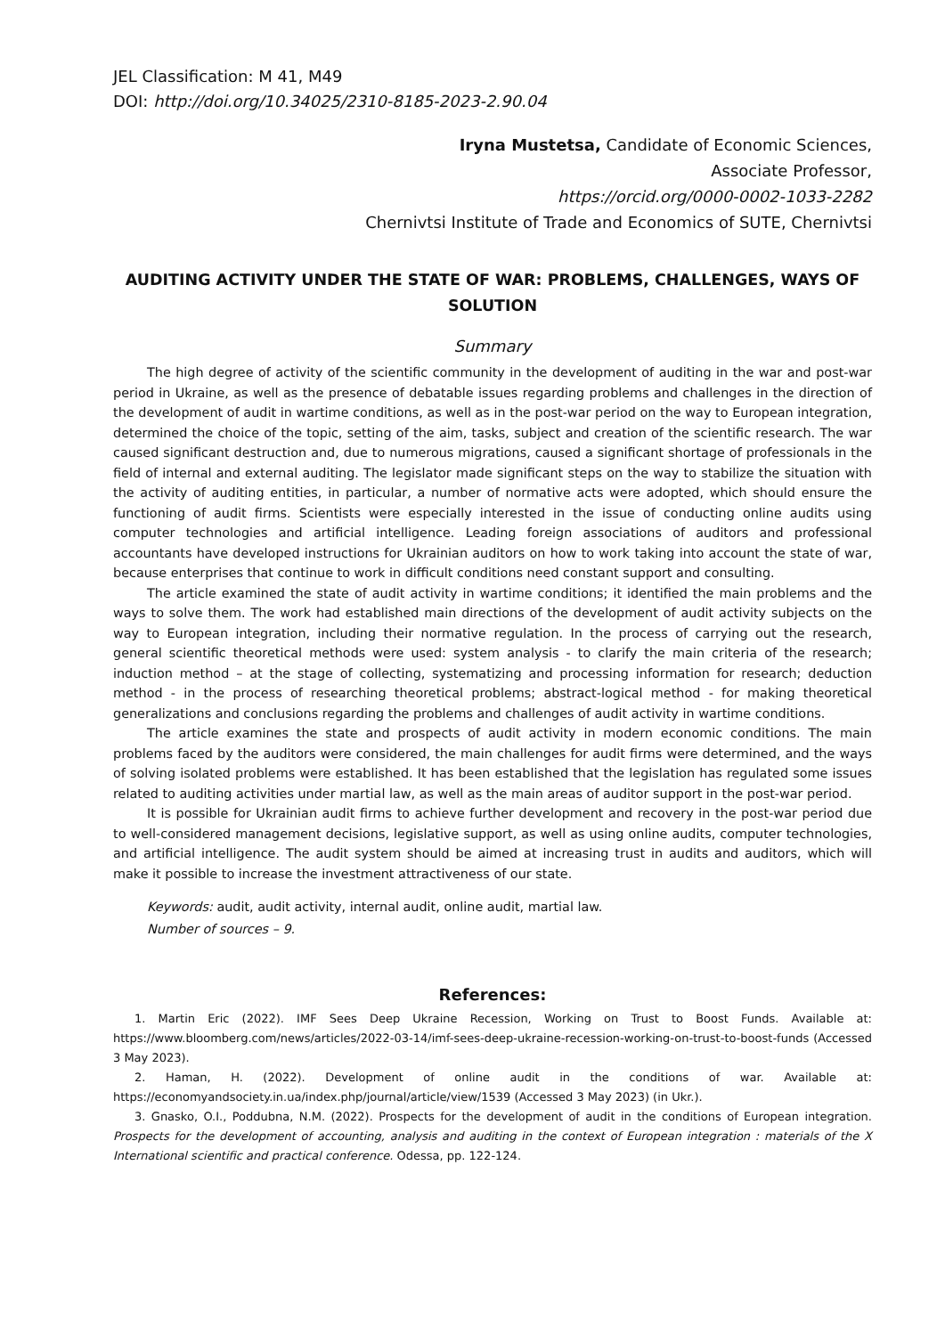JEL Classification: M 41, M49
DOI: http://doi.org/10.34025/2310-8185-2023-2.90.04
Iryna Mustetsa, Candidate of Economic Sciences,
Associate Professor,
https://orcid.org/0000-0002-1033-2282
Chernivtsi Institute of Trade and Economics of SUTE, Chernivtsi
AUDITING ACTIVITY UNDER THE STATE OF WAR: PROBLEMS, CHALLENGES, WAYS OF SOLUTION
Summary
The high degree of activity of the scientific community in the development of auditing in the war and post-war period in Ukraine, as well as the presence of debatable issues regarding problems and challenges in the direction of the development of audit in wartime conditions, as well as in the post-war period on the way to European integration, determined the choice of the topic, setting of the aim, tasks, subject and creation of the scientific research. The war caused significant destruction and, due to numerous migrations, caused a significant shortage of professionals in the field of internal and external auditing. The legislator made significant steps on the way to stabilize the situation with the activity of auditing entities, in particular, a number of normative acts were adopted, which should ensure the functioning of audit firms. Scientists were especially interested in the issue of conducting online audits using computer technologies and artificial intelligence. Leading foreign associations of auditors and professional accountants have developed instructions for Ukrainian auditors on how to work taking into account the state of war, because enterprises that continue to work in difficult conditions need constant support and consulting.
The article examined the state of audit activity in wartime conditions; it identified the main problems and the ways to solve them. The work had established main directions of the development of audit activity subjects on the way to European integration, including their normative regulation. In the process of carrying out the research, general scientific theoretical methods were used: system analysis - to clarify the main criteria of the research; induction method – at the stage of collecting, systematizing and processing information for research; deduction method - in the process of researching theoretical problems; abstract-logical method - for making theoretical generalizations and conclusions regarding the problems and challenges of audit activity in wartime conditions.
The article examines the state and prospects of audit activity in modern economic conditions. The main problems faced by the auditors were considered, the main challenges for audit firms were determined, and the ways of solving isolated problems were established. It has been established that the legislation has regulated some issues related to auditing activities under martial law, as well as the main areas of auditor support in the post-war period.
It is possible for Ukrainian audit firms to achieve further development and recovery in the post-war period due to well-considered management decisions, legislative support, as well as using online audits, computer technologies, and artificial intelligence. The audit system should be aimed at increasing trust in audits and auditors, which will make it possible to increase the investment attractiveness of our state.
Keywords: audit, audit activity, internal audit, online audit, martial law.
Number of sources – 9.
References:
1. Martin Eric (2022). IMF Sees Deep Ukraine Recession, Working on Trust to Boost Funds. Available at: https://www.bloomberg.com/news/articles/2022-03-14/imf-sees-deep-ukraine-recession-working-on-trust-to-boost-funds (Accessed 3 May 2023).
2. Haman, H. (2022). Development of online audit in the conditions of war. Available at: https://economyandsociety.in.ua/index.php/journal/article/view/1539 (Accessed 3 May 2023) (in Ukr.).
3. Gnasko, O.I., Poddubna, N.M. (2022). Prospects for the development of audit in the conditions of European integration. Prospects for the development of accounting, analysis and auditing in the context of European integration : materials of the X International scientific and practical conference. Odessa, pp. 122-124.